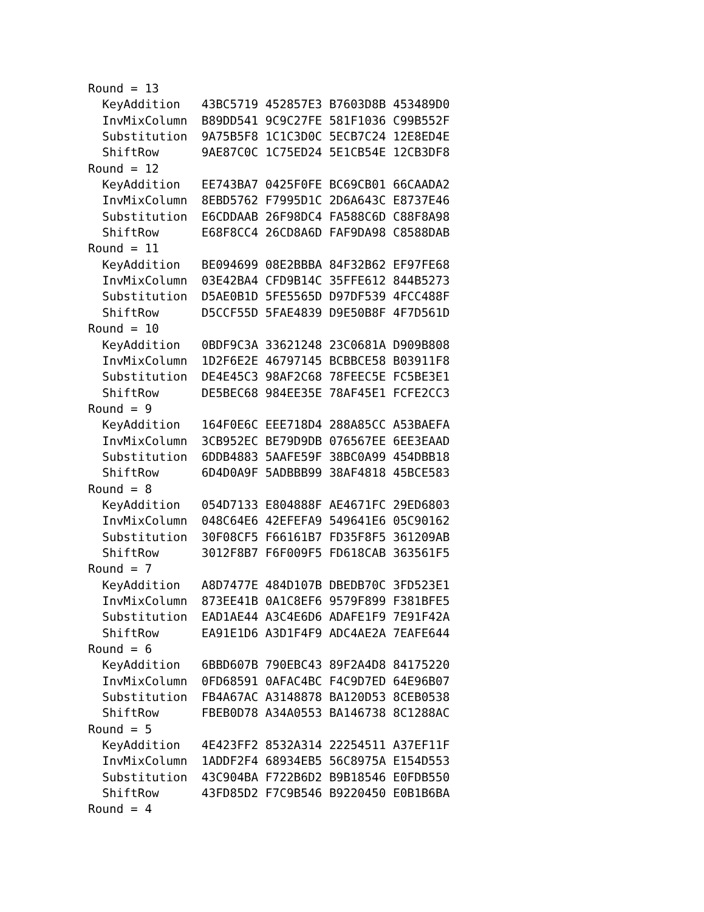Round = 13
  KeyAddition   43BC5719 452857E3 B7603D8B 453489D0
  InvMixColumn  B89DD541 9C9C27FE 581F1036 C99B552F
  Substitution  9A75B5F8 1C1C3D0C 5ECB7C24 12E8ED4E
  ShiftRow      9AE87C0C 1C75ED24 5E1CB54E 12CB3DF8
Round = 12
  KeyAddition   EE743BA7 0425F0FE BC69CB01 66CAADA2
  InvMixColumn  8EBD5762 F7995D1C 2D6A643C E8737E46
  Substitution  E6CDDAAB 26F98DC4 FA588C6D C88F8A98
  ShiftRow      E68F8CC4 26CD8A6D FAF9DA98 C8588DAB
Round = 11
  KeyAddition   BE094699 08E2BBBA 84F32B62 EF97FE68
  InvMixColumn  03E42BA4 CFD9B14C 35FFE612 844B5273
  Substitution  D5AE0B1D 5FE5565D D97DF539 4FCC488F
  ShiftRow      D5CCF55D 5FAE4839 D9E50B8F 4F7D561D
Round = 10
  KeyAddition   0BDF9C3A 33621248 23C0681A D909B808
  InvMixColumn  1D2F6E2E 46797145 BCBBCE58 B03911F8
  Substitution  DE4E45C3 98AF2C68 78FEEC5E FC5BE3E1
  ShiftRow      DE5BEC68 984EE35E 78AF45E1 FCFE2CC3
Round = 9
  KeyAddition   164F0E6C EEE718D4 288A85CC A53BAEFA
  InvMixColumn  3CB952EC BE79D9DB 076567EE 6EE3EAAD
  Substitution  6DDB4883 5AAFE59F 38BC0A99 454DBB18
  ShiftRow      6D4D0A9F 5ADBBB99 38AF4818 45BCE583
Round = 8
  KeyAddition   054D7133 E804888F AE4671FC 29ED6803
  InvMixColumn  048C64E6 42EFEFA9 549641E6 05C90162
  Substitution  30F08CF5 F66161B7 FD35F8F5 361209AB
  ShiftRow      3012F8B7 F6F009F5 FD618CAB 363561F5
Round = 7
  KeyAddition   A8D7477E 484D107B DBEDB70C 3FD523E1
  InvMixColumn  873EE41B 0A1C8EF6 9579F899 F381BFE5
  Substitution  EAD1AE44 A3C4E6D6 ADAFE1F9 7E91F42A
  ShiftRow      EA91E1D6 A3D1F4F9 ADC4AE2A 7EAFE644
Round = 6
  KeyAddition   6BBD607B 790EBC43 89F2A4D8 84175220
  InvMixColumn  0FD68591 0AFAC4BC F4C9D7ED 64E96B07
  Substitution  FB4A67AC A3148878 BA120D53 8CEB0538
  ShiftRow      FBEB0D78 A34A0553 BA146738 8C1288AC
Round = 5
  KeyAddition   4E423FF2 8532A314 22254511 A37EF11F
  InvMixColumn  1ADDF2F4 68934EB5 56C8975A E154D553
  Substitution  43C904BA F722B6D2 B9B18546 E0FDB550
  ShiftRow      43FD85D2 F7C9B546 B9220450 E0B1B6BA
Round = 4